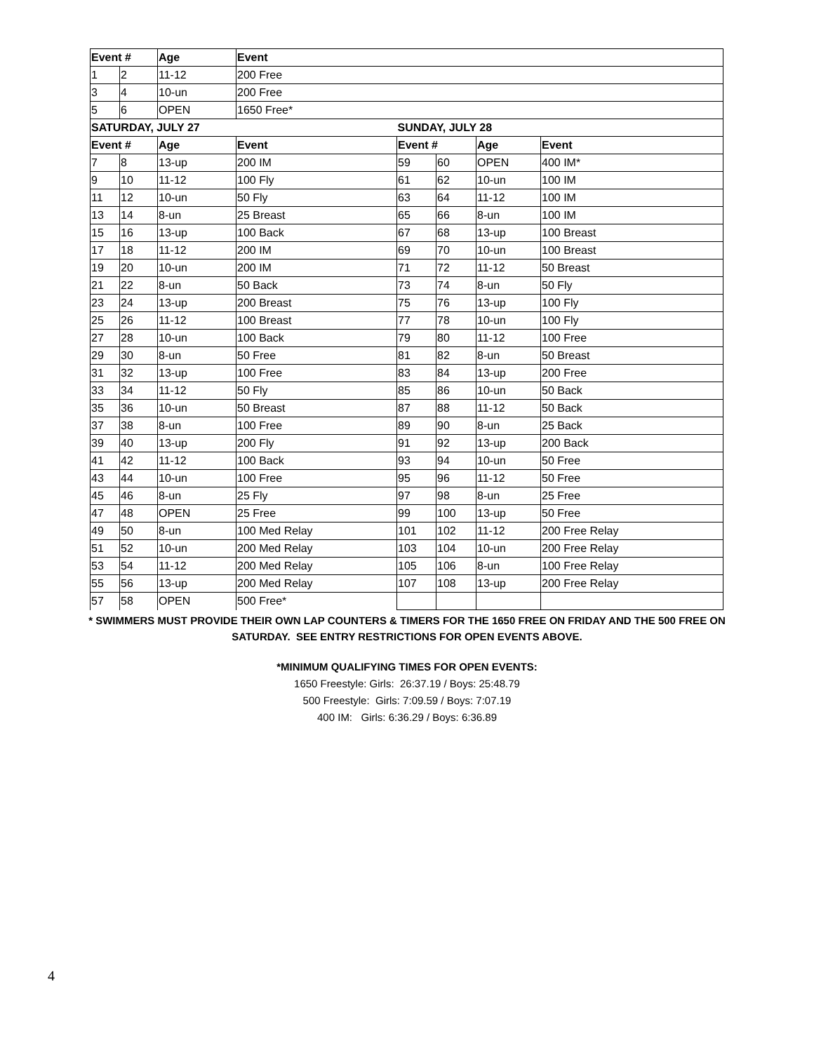| Event # | | Age | Event | | | | |
| 1 | 2 | 11-12 | 200 Free | | | | |
| 3 | 4 | 10-un | 200 Free | | | | |
| 5 | 6 | OPEN | 1650 Free* | | | | |
| SATURDAY, JULY 27 | | | | SUNDAY, JULY 28 | | | |
| Event # | | Age | Event | Event # | | Age | Event |
| 7 | 8 | 13-up | 200 IM | 59 | 60 | OPEN | 400 IM* |
| 9 | 10 | 11-12 | 100 Fly | 61 | 62 | 10-un | 100 IM |
| 11 | 12 | 10-un | 50 Fly | 63 | 64 | 11-12 | 100 IM |
| 13 | 14 | 8-un | 25 Breast | 65 | 66 | 8-un | 100 IM |
| 15 | 16 | 13-up | 100 Back | 67 | 68 | 13-up | 100 Breast |
| 17 | 18 | 11-12 | 200 IM | 69 | 70 | 10-un | 100 Breast |
| 19 | 20 | 10-un | 200 IM | 71 | 72 | 11-12 | 50 Breast |
| 21 | 22 | 8-un | 50 Back | 73 | 74 | 8-un | 50 Fly |
| 23 | 24 | 13-up | 200 Breast | 75 | 76 | 13-up | 100 Fly |
| 25 | 26 | 11-12 | 100 Breast | 77 | 78 | 10-un | 100 Fly |
| 27 | 28 | 10-un | 100 Back | 79 | 80 | 11-12 | 100 Free |
| 29 | 30 | 8-un | 50 Free | 81 | 82 | 8-un | 50 Breast |
| 31 | 32 | 13-up | 100 Free | 83 | 84 | 13-up | 200 Free |
| 33 | 34 | 11-12 | 50 Fly | 85 | 86 | 10-un | 50 Back |
| 35 | 36 | 10-un | 50 Breast | 87 | 88 | 11-12 | 50 Back |
| 37 | 38 | 8-un | 100 Free | 89 | 90 | 8-un | 25 Back |
| 39 | 40 | 13-up | 200 Fly | 91 | 92 | 13-up | 200 Back |
| 41 | 42 | 11-12 | 100 Back | 93 | 94 | 10-un | 50 Free |
| 43 | 44 | 10-un | 100 Free | 95 | 96 | 11-12 | 50 Free |
| 45 | 46 | 8-un | 25 Fly | 97 | 98 | 8-un | 25 Free |
| 47 | 48 | OPEN | 25 Free | 99 | 100 | 13-up | 50 Free |
| 49 | 50 | 8-un | 100 Med Relay | 101 | 102 | 11-12 | 200 Free Relay |
| 51 | 52 | 10-un | 200 Med Relay | 103 | 104 | 10-un | 200 Free Relay |
| 53 | 54 | 11-12 | 200 Med Relay | 105 | 106 | 8-un | 100 Free Relay |
| 55 | 56 | 13-up | 200 Med Relay | 107 | 108 | 13-up | 200 Free Relay |
| 57 | 58 | OPEN | 500 Free* | | | | |
* SWIMMERS MUST PROVIDE THEIR OWN LAP COUNTERS & TIMERS FOR THE 1650 FREE ON FRIDAY AND THE 500 FREE ON
SATURDAY. SEE ENTRY RESTRICTIONS FOR OPEN EVENTS ABOVE.
*MINIMUM QUALIFYING TIMES FOR OPEN EVENTS:
1650 Freestyle: Girls: 26:37.19 / Boys: 25:48.79
500 Freestyle: Girls: 7:09.59 / Boys: 7:07.19
400 IM: Girls: 6:36.29 / Boys: 6:36.89
4